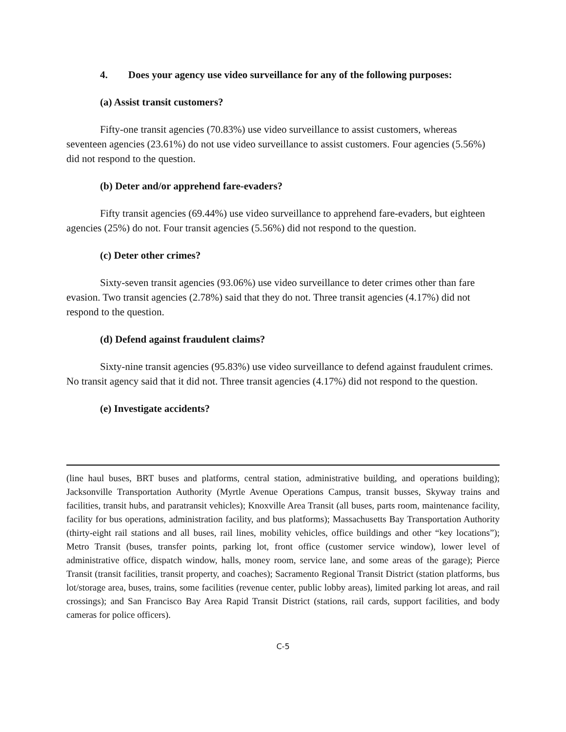4. Does your agency use video surveillance for any of the following purposes:
(a) Assist transit customers?
Fifty-one transit agencies (70.83%) use video surveillance to assist customers, whereas seventeen agencies (23.61%) do not use video surveillance to assist customers. Four agencies (5.56%) did not respond to the question.
(b) Deter and/or apprehend fare-evaders?
Fifty transit agencies (69.44%) use video surveillance to apprehend fare-evaders, but eighteen agencies (25%) do not. Four transit agencies (5.56%) did not respond to the question.
(c) Deter other crimes?
Sixty-seven transit agencies (93.06%) use video surveillance to deter crimes other than fare evasion. Two transit agencies (2.78%) said that they do not. Three transit agencies (4.17%) did not respond to the question.
(d) Defend against fraudulent claims?
Sixty-nine transit agencies (95.83%) use video surveillance to defend against fraudulent crimes. No transit agency said that it did not. Three transit agencies (4.17%) did not respond to the question.
(e) Investigate accidents?
(line haul buses, BRT buses and platforms, central station, administrative building, and operations building); Jacksonville Transportation Authority (Myrtle Avenue Operations Campus, transit busses, Skyway trains and facilities, transit hubs, and paratransit vehicles); Knoxville Area Transit (all buses, parts room, maintenance facility, facility for bus operations, administration facility, and bus platforms); Massachusetts Bay Transportation Authority (thirty-eight rail stations and all buses, rail lines, mobility vehicles, office buildings and other “key locations”); Metro Transit (buses, transfer points, parking lot, front office (customer service window), lower level of administrative office, dispatch window, halls, money room, service lane, and some areas of the garage); Pierce Transit (transit facilities, transit property, and coaches); Sacramento Regional Transit District (station platforms, bus lot/storage area, buses, trains, some facilities (revenue center, public lobby areas), limited parking lot areas, and rail crossings); and San Francisco Bay Area Rapid Transit District (stations, rail cards, support facilities, and body cameras for police officers).
C-5